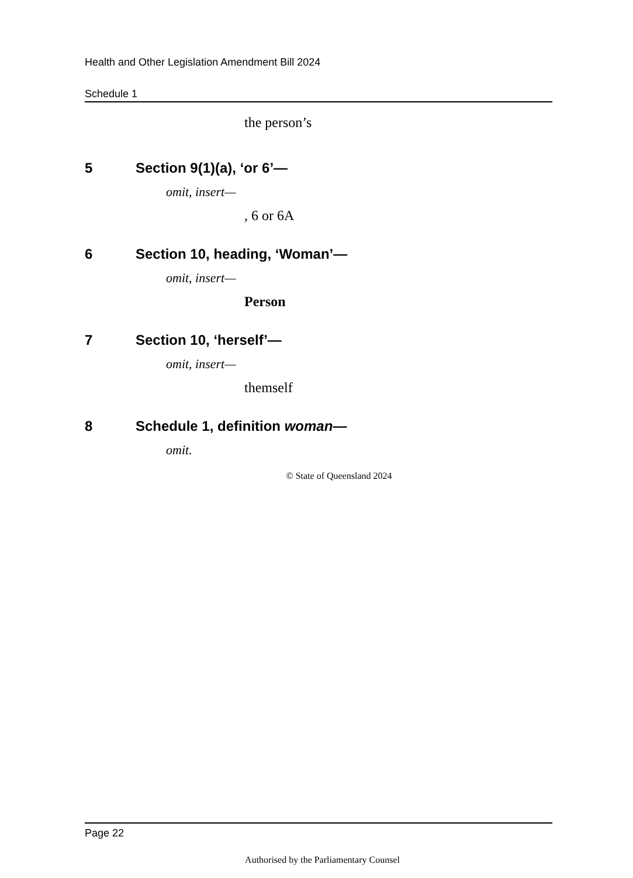Health and Other Legislation Amendment Bill 2024
Schedule 1
the person’s
5 Section 9(1)(a), ‘or 6’—
omit, insert—
, 6 or 6A
6 Section 10, heading, ‘Woman’—
omit, insert—
Person
7 Section 10, ‘herself’—
omit, insert—
themself
8 Schedule 1, definition woman—
omit.
© State of Queensland 2024
Page 22
Authorised by the Parliamentary Counsel